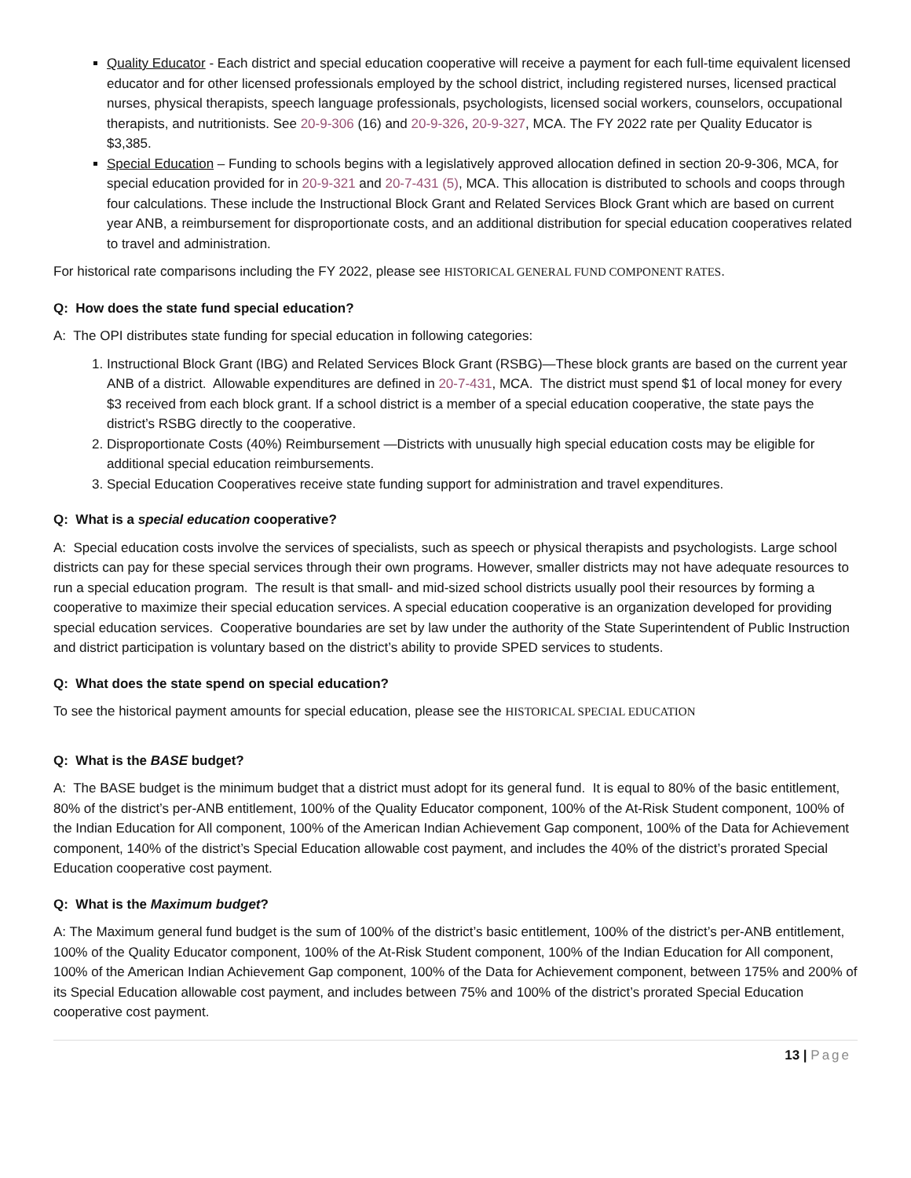Quality Educator - Each district and special education cooperative will receive a payment for each full-time equivalent licensed educator and for other licensed professionals employed by the school district, including registered nurses, licensed practical nurses, physical therapists, speech language professionals, psychologists, licensed social workers, counselors, occupational therapists, and nutritionists. See 20-9-306 (16) and 20-9-326, 20-9-327, MCA. The FY 2022 rate per Quality Educator is $3,385.
Special Education – Funding to schools begins with a legislatively approved allocation defined in section 20-9-306, MCA, for special education provided for in 20-9-321 and 20-7-431 (5), MCA. This allocation is distributed to schools and coops through four calculations. These include the Instructional Block Grant and Related Services Block Grant which are based on current year ANB, a reimbursement for disproportionate costs, and an additional distribution for special education cooperatives related to travel and administration.
For historical rate comparisons including the FY 2022, please see HISTORICAL GENERAL FUND COMPONENT RATES.
Q: How does the state fund special education?
A: The OPI distributes state funding for special education in following categories:
1. Instructional Block Grant (IBG) and Related Services Block Grant (RSBG)—These block grants are based on the current year ANB of a district. Allowable expenditures are defined in 20-7-431, MCA. The district must spend $1 of local money for every $3 received from each block grant. If a school district is a member of a special education cooperative, the state pays the district’s RSBG directly to the cooperative.
2. Disproportionate Costs (40%) Reimbursement —Districts with unusually high special education costs may be eligible for additional special education reimbursements.
3. Special Education Cooperatives receive state funding support for administration and travel expenditures.
Q: What is a special education cooperative?
A: Special education costs involve the services of specialists, such as speech or physical therapists and psychologists. Large school districts can pay for these special services through their own programs. However, smaller districts may not have adequate resources to run a special education program. The result is that small- and mid-sized school districts usually pool their resources by forming a cooperative to maximize their special education services. A special education cooperative is an organization developed for providing special education services. Cooperative boundaries are set by law under the authority of the State Superintendent of Public Instruction and district participation is voluntary based on the district’s ability to provide SPED services to students.
Q: What does the state spend on special education?
To see the historical payment amounts for special education, please see the HISTORICAL SPECIAL EDUCATION
Q: What is the BASE budget?
A: The BASE budget is the minimum budget that a district must adopt for its general fund. It is equal to 80% of the basic entitlement, 80% of the district’s per-ANB entitlement, 100% of the Quality Educator component, 100% of the At-Risk Student component, 100% of the Indian Education for All component, 100% of the American Indian Achievement Gap component, 100% of the Data for Achievement component, 140% of the district’s Special Education allowable cost payment, and includes the 40% of the district’s prorated Special Education cooperative cost payment.
Q: What is the Maximum budget?
A: The Maximum general fund budget is the sum of 100% of the district’s basic entitlement, 100% of the district’s per-ANB entitlement, 100% of the Quality Educator component, 100% of the At-Risk Student component, 100% of the Indian Education for All component, 100% of the American Indian Achievement Gap component, 100% of the Data for Achievement component, between 175% and 200% of its Special Education allowable cost payment, and includes between 75% and 100% of the district’s prorated Special Education cooperative cost payment.
13 | Page